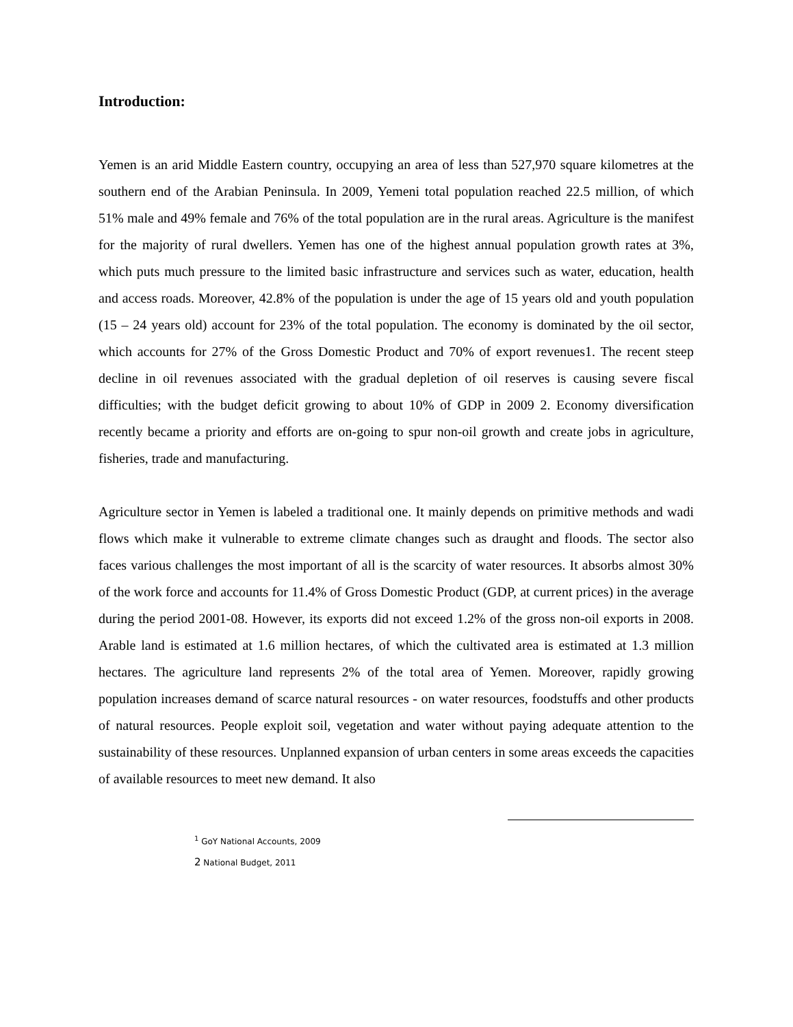Introduction:
Yemen is an arid Middle Eastern country, occupying an area of less than 527,970 square kilometres at the southern end of the Arabian Peninsula. In 2009, Yemeni total population reached 22.5 million, of which 51% male and 49% female and 76% of the total population are in the rural areas. Agriculture is the manifest for the majority of rural dwellers. Yemen has one of the highest annual population growth rates at 3%, which puts much pressure to the limited basic infrastructure and services such as water, education, health and access roads. Moreover, 42.8% of the population is under the age of 15 years old and youth population (15 – 24 years old) account for 23% of the total population. The economy is dominated by the oil sector, which accounts for 27% of the Gross Domestic Product and 70% of export revenues1. The recent steep decline in oil revenues associated with the gradual depletion of oil reserves is causing severe fiscal difficulties; with the budget deficit growing to about 10% of GDP in 2009 2. Economy diversification recently became a priority and efforts are on-going to spur non-oil growth and create jobs in agriculture, fisheries, trade and manufacturing.
Agriculture sector in Yemen is labeled a traditional one. It mainly depends on primitive methods and wadi flows which make it vulnerable to extreme climate changes such as draught and floods. The sector also faces various challenges the most important of all is the scarcity of water resources. It absorbs almost 30% of the work force and accounts for 11.4% of Gross Domestic Product (GDP, at current prices) in the average during the period 2001-08. However, its exports did not exceed 1.2% of the gross non-oil exports in 2008. Arable land is estimated at 1.6 million hectares, of which the cultivated area is estimated at 1.3 million hectares. The agriculture land represents 2% of the total area of Yemen. Moreover, rapidly growing population increases demand of scarce natural resources - on water resources, foodstuffs and other products of natural resources. People exploit soil, vegetation and water without paying adequate attention to the sustainability of these resources. Unplanned expansion of urban centers in some areas exceeds the capacities of available resources to meet new demand. It also
<sup>1</sup> GoY National Accounts, 2009
2 National Budget, 2011